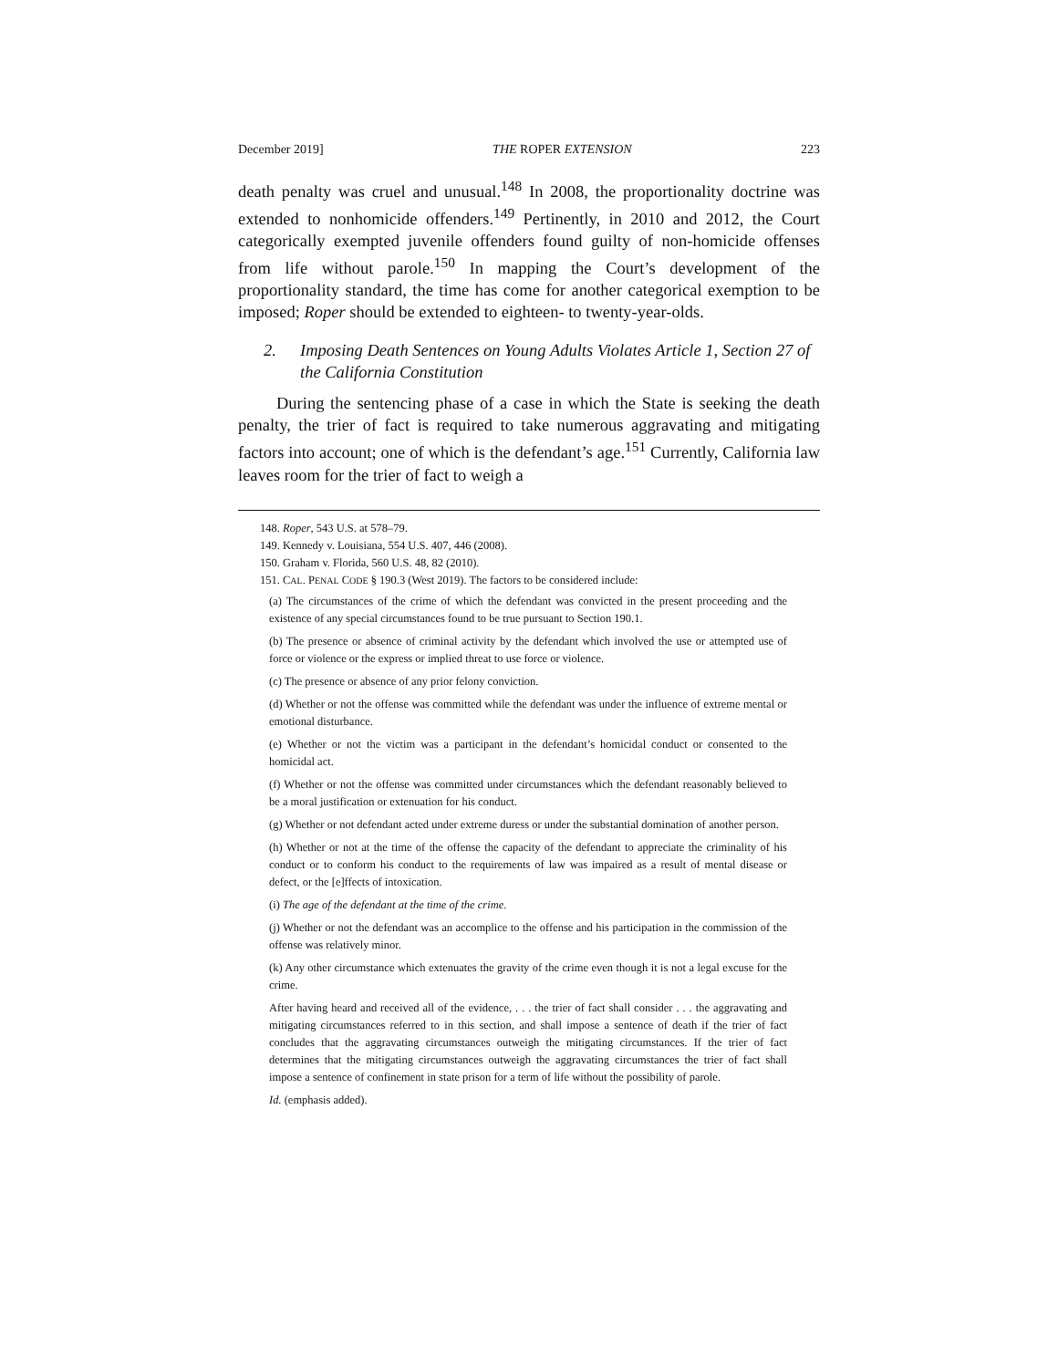December 2019] THE ROPER EXTENSION 223
death penalty was cruel and unusual.<sup>148</sup> In 2008, the proportionality doctrine was extended to nonhomicide offenders.<sup>149</sup> Pertinently, in 2010 and 2012, the Court categorically exempted juvenile offenders found guilty of non-homicide offenses from life without parole.<sup>150</sup> In mapping the Court’s development of the proportionality standard, the time has come for another categorical exemption to be imposed; Roper should be extended to eighteen- to twenty-year-olds.
2. Imposing Death Sentences on Young Adults Violates Article 1, Section 27 of the California Constitution
During the sentencing phase of a case in which the State is seeking the death penalty, the trier of fact is required to take numerous aggravating and mitigating factors into account; one of which is the defendant’s age.<sup>151</sup> Currently, California law leaves room for the trier of fact to weigh a
148. Roper, 543 U.S. at 578–79.
149. Kennedy v. Louisiana, 554 U.S. 407, 446 (2008).
150. Graham v. Florida, 560 U.S. 48, 82 (2010).
151. CAL. PENAL CODE § 190.3 (West 2019). The factors to be considered include:
(a) The circumstances of the crime of which the defendant was convicted in the present proceeding and the existence of any special circumstances found to be true pursuant to Section 190.1.
(b) The presence or absence of criminal activity by the defendant which involved the use or attempted use of force or violence or the express or implied threat to use force or violence.
(c) The presence or absence of any prior felony conviction.
(d) Whether or not the offense was committed while the defendant was under the influence of extreme mental or emotional disturbance.
(e) Whether or not the victim was a participant in the defendant’s homicidal conduct or consented to the homicidal act.
(f) Whether or not the offense was committed under circumstances which the defendant reasonably believed to be a moral justification or extenuation for his conduct.
(g) Whether or not defendant acted under extreme duress or under the substantial domination of another person.
(h) Whether or not at the time of the offense the capacity of the defendant to appreciate the criminality of his conduct or to conform his conduct to the requirements of law was impaired as a result of mental disease or defect, or the [e]ffects of intoxication.
(i) The age of the defendant at the time of the crime.
(j) Whether or not the defendant was an accomplice to the offense and his participation in the commission of the offense was relatively minor.
(k) Any other circumstance which extenuates the gravity of the crime even though it is not a legal excuse for the crime.
After having heard and received all of the evidence, . . . the trier of fact shall consider . . . the aggravating and mitigating circumstances referred to in this section, and shall impose a sentence of death if the trier of fact concludes that the aggravating circumstances outweigh the mitigating circumstances. If the trier of fact determines that the mitigating circumstances outweigh the aggravating circumstances the trier of fact shall impose a sentence of confinement in state prison for a term of life without the possibility of parole.
Id. (emphasis added).